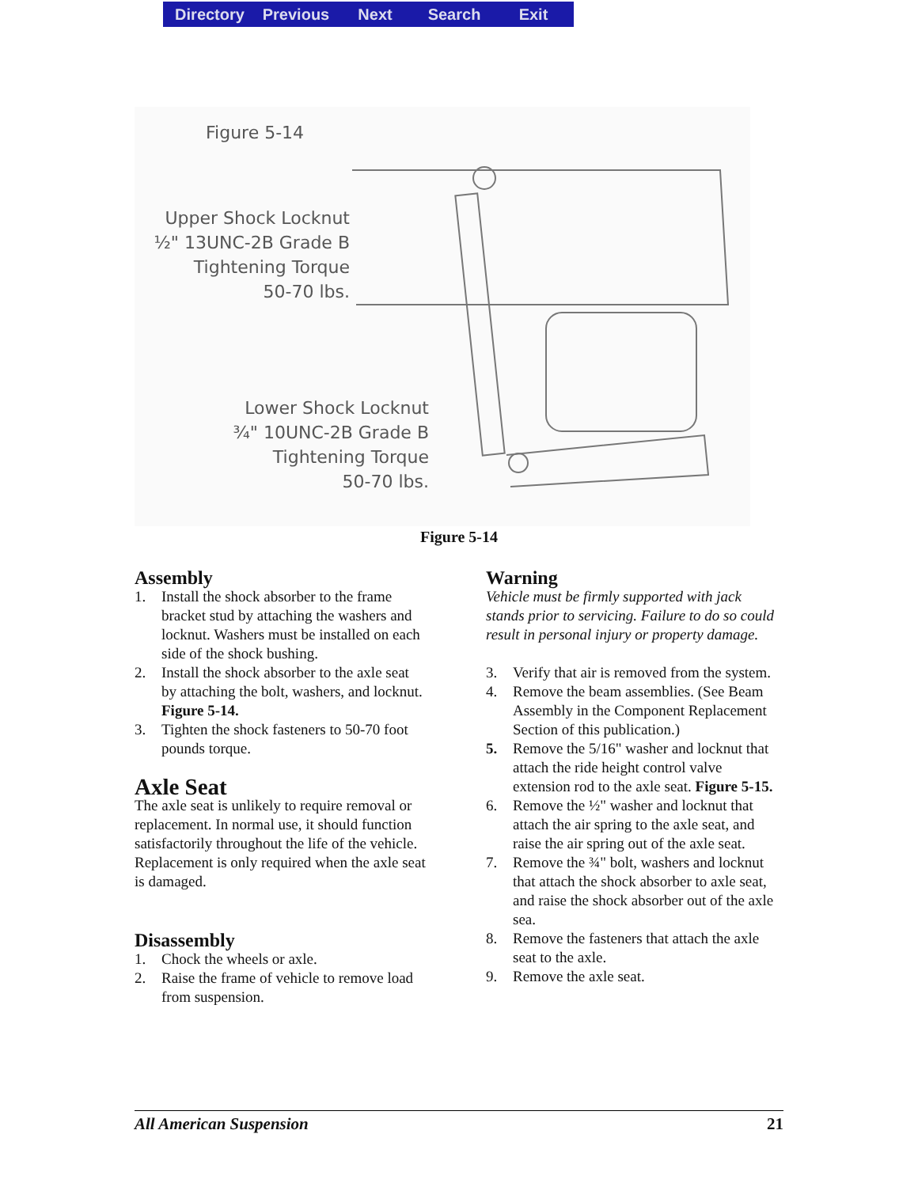Directory Previous Next Search Exit
Figure 5-14
Upper Shock Locknut
½" 13UNC-2B Grade B
Tightening Torque
50-70 lbs.
Lower Shock Locknut
¾" 10UNC-2B Grade B
Tightening Torque
50-70 lbs.
Figure 5-14
Assembly
1. Install the shock absorber to the frame bracket stud by attaching the washers and locknut. Washers must be installed on each side of the shock bushing.
2. Install the shock absorber to the axle seat by attaching the bolt, washers, and locknut. Figure 5-14.
3. Tighten the shock fasteners to 50-70 foot pounds torque.
Axle Seat
The axle seat is unlikely to require removal or replacement. In normal use, it should function satisfactorily throughout the life of the vehicle. Replacement is only required when the axle seat is damaged.
Disassembly
1. Chock the wheels or axle.
2. Raise the frame of vehicle to remove load from suspension.
Warning
Vehicle must be firmly supported with jack stands prior to servicing. Failure to do so could result in personal injury or property damage.
3. Verify that air is removed from the system.
4. Remove the beam assemblies. (See Beam Assembly in the Component Replacement Section of this publication.)
5. Remove the 5/16" washer and locknut that attach the ride height control valve extension rod to the axle seat. Figure 5-15.
6. Remove the ½" washer and locknut that attach the air spring to the axle seat, and raise the air spring out of the axle seat.
7. Remove the ¾" bolt, washers and locknut that attach the shock absorber to axle seat, and raise the shock absorber out of the axle sea.
8. Remove the fasteners that attach the axle seat to the axle.
9. Remove the axle seat.
All American Suspension 21